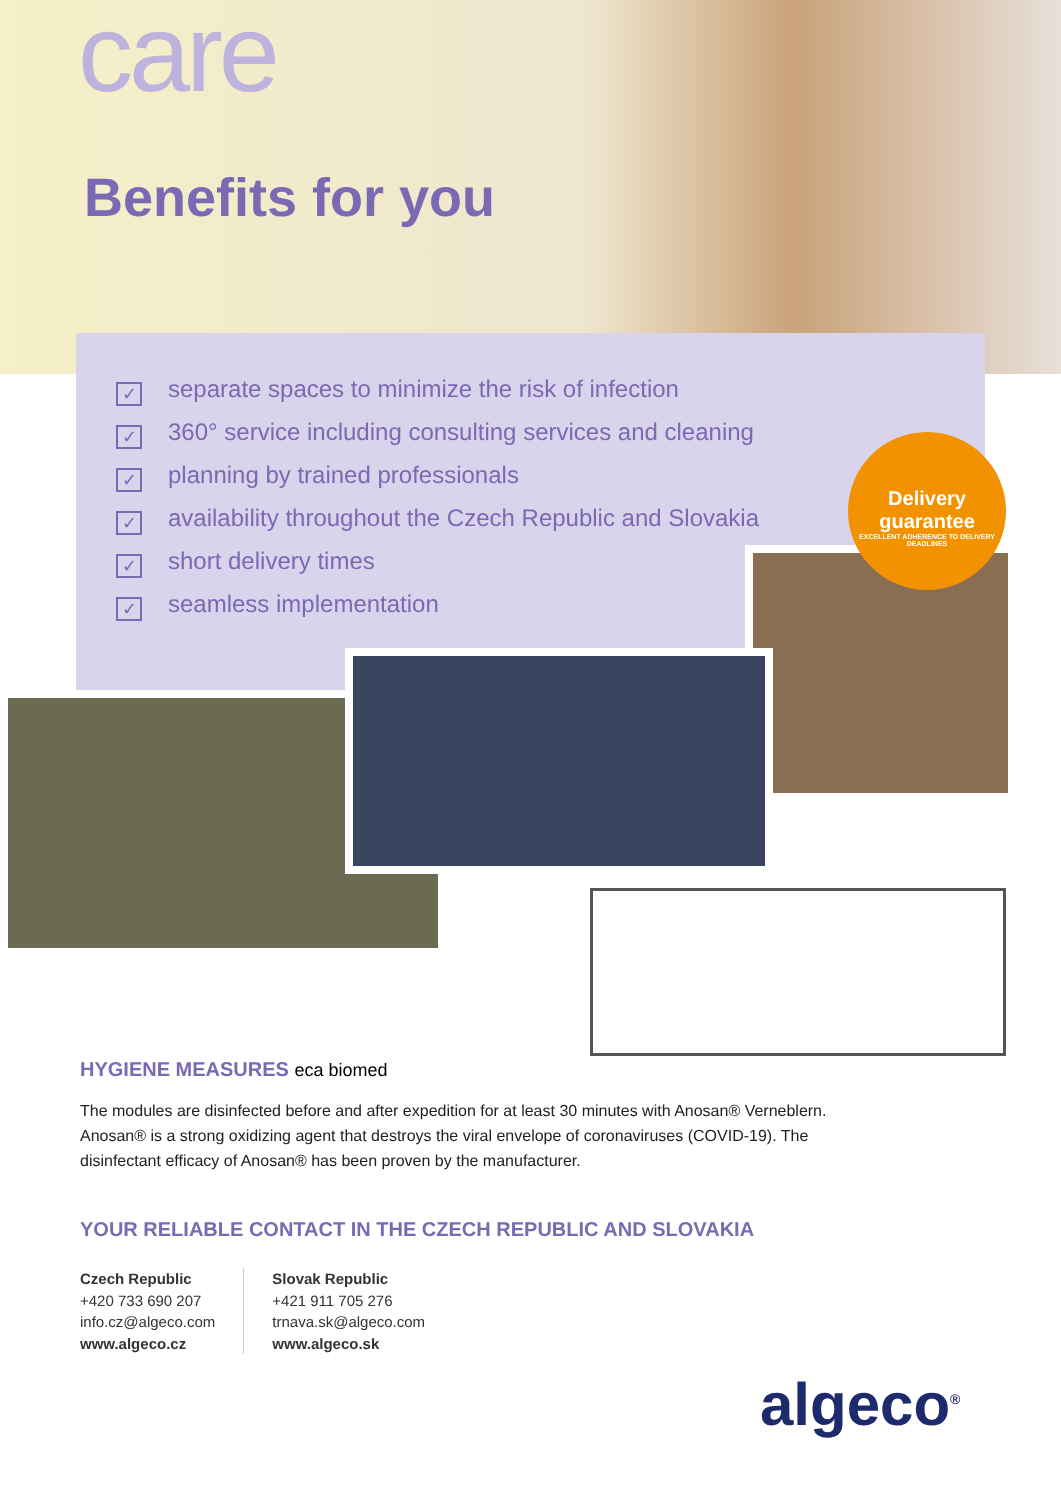care
Benefits for you
✓ separate spaces to minimize the risk of infection
✓ 360° service including consulting services and cleaning
✓ planning by trained professionals
✓ availability throughout the Czech Republic and Slovakia
✓ short delivery times
✓ seamless implementation
Delivery guarantee
EXCELLENT ADHERENCE TO DELIVERY DEADLINES
HYGIENE MEASURES eca biomed
The modules are disinfected before and after expedition for at least 30 minutes with Anosan® Verneblern. Anosan® is a strong oxidizing agent that destroys the viral envelope of coronaviruses (COVID-19). The disinfectant efficacy of Anosan® has been proven by the manufacturer.
YOUR RELIABLE CONTACT IN THE CZECH REPUBLIC AND SLOVAKIA
Czech Republic
+420 733 690 207
info.cz@algeco.com
www.algeco.cz
Slovak Republic
+421 911 705 276
trnava.sk@algeco.com
www.algeco.sk
algeco<sup>®</sup>